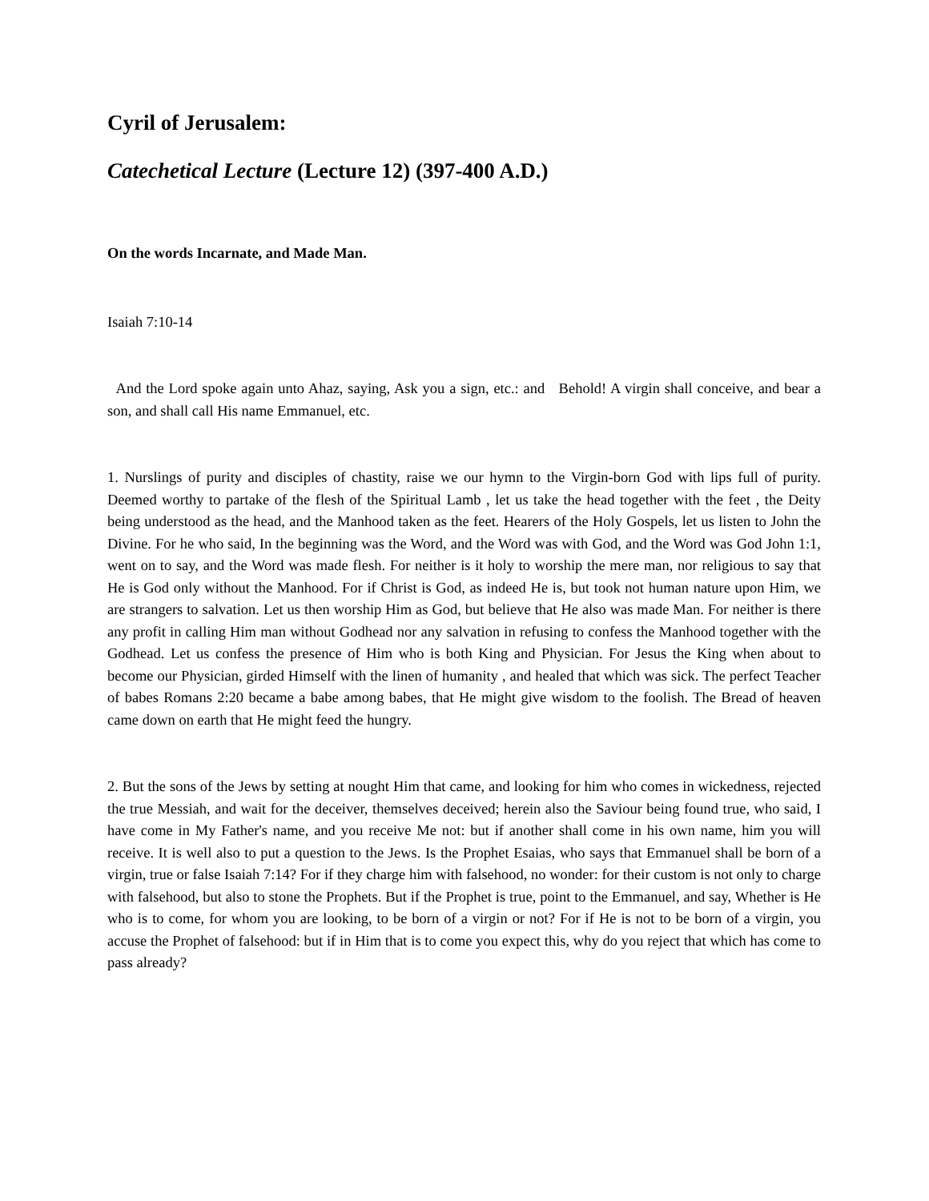Cyril of Jerusalem:
Catechetical Lecture (Lecture 12) (397-400 A.D.)
On the words Incarnate, and Made Man.
Isaiah 7:10-14
And the Lord spoke again unto Ahaz, saying, Ask you a sign, etc.: and Behold! A virgin shall conceive, and bear a son, and shall call His name Emmanuel, etc.
1. Nurslings of purity and disciples of chastity, raise we our hymn to the Virgin-born God with lips full of purity. Deemed worthy to partake of the flesh of the Spiritual Lamb , let us take the head together with the feet , the Deity being understood as the head, and the Manhood taken as the feet. Hearers of the Holy Gospels, let us listen to John the Divine. For he who said, In the beginning was the Word, and the Word was with God, and the Word was God John 1:1, went on to say, and the Word was made flesh. For neither is it holy to worship the mere man, nor religious to say that He is God only without the Manhood. For if Christ is God, as indeed He is, but took not human nature upon Him, we are strangers to salvation. Let us then worship Him as God, but believe that He also was made Man. For neither is there any profit in calling Him man without Godhead nor any salvation in refusing to confess the Manhood together with the Godhead. Let us confess the presence of Him who is both King and Physician. For Jesus the King when about to become our Physician, girded Himself with the linen of humanity , and healed that which was sick. The perfect Teacher of babes Romans 2:20 became a babe among babes, that He might give wisdom to the foolish. The Bread of heaven came down on earth that He might feed the hungry.
2. But the sons of the Jews by setting at nought Him that came, and looking for him who comes in wickedness, rejected the true Messiah, and wait for the deceiver, themselves deceived; herein also the Saviour being found true, who said, I have come in My Father's name, and you receive Me not: but if another shall come in his own name, him you will receive. It is well also to put a question to the Jews. Is the Prophet Esaias, who says that Emmanuel shall be born of a virgin, true or false Isaiah 7:14? For if they charge him with falsehood, no wonder: for their custom is not only to charge with falsehood, but also to stone the Prophets. But if the Prophet is true, point to the Emmanuel, and say, Whether is He who is to come, for whom you are looking, to be born of a virgin or not? For if He is not to be born of a virgin, you accuse the Prophet of falsehood: but if in Him that is to come you expect this, why do you reject that which has come to pass already?